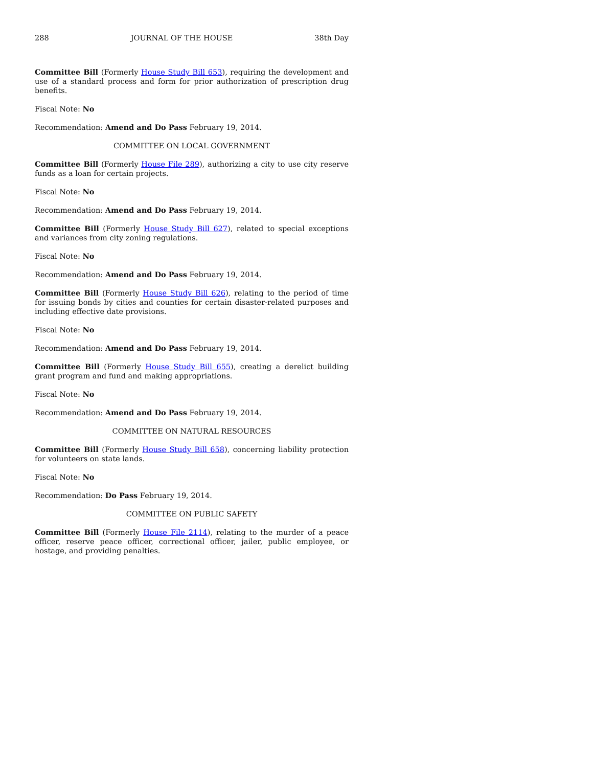288 JOURNAL OF THE HOUSE 38th Day
Committee Bill (Formerly House Study Bill 653), requiring the development and use of a standard process and form for prior authorization of prescription drug benefits.
Fiscal Note: No
Recommendation: Amend and Do Pass February 19, 2014.
COMMITTEE ON LOCAL GOVERNMENT
Committee Bill (Formerly House File 289), authorizing a city to use city reserve funds as a loan for certain projects.
Fiscal Note: No
Recommendation: Amend and Do Pass February 19, 2014.
Committee Bill (Formerly House Study Bill 627), related to special exceptions and variances from city zoning regulations.
Fiscal Note: No
Recommendation: Amend and Do Pass February 19, 2014.
Committee Bill (Formerly House Study Bill 626), relating to the period of time for issuing bonds by cities and counties for certain disaster-related purposes and including effective date provisions.
Fiscal Note: No
Recommendation: Amend and Do Pass February 19, 2014.
Committee Bill (Formerly House Study Bill 655), creating a derelict building grant program and fund and making appropriations.
Fiscal Note: No
Recommendation: Amend and Do Pass February 19, 2014.
COMMITTEE ON NATURAL RESOURCES
Committee Bill (Formerly House Study Bill 658), concerning liability protection for volunteers on state lands.
Fiscal Note: No
Recommendation: Do Pass February 19, 2014.
COMMITTEE ON PUBLIC SAFETY
Committee Bill (Formerly House File 2114), relating to the murder of a peace officer, reserve peace officer, correctional officer, jailer, public employee, or hostage, and providing penalties.